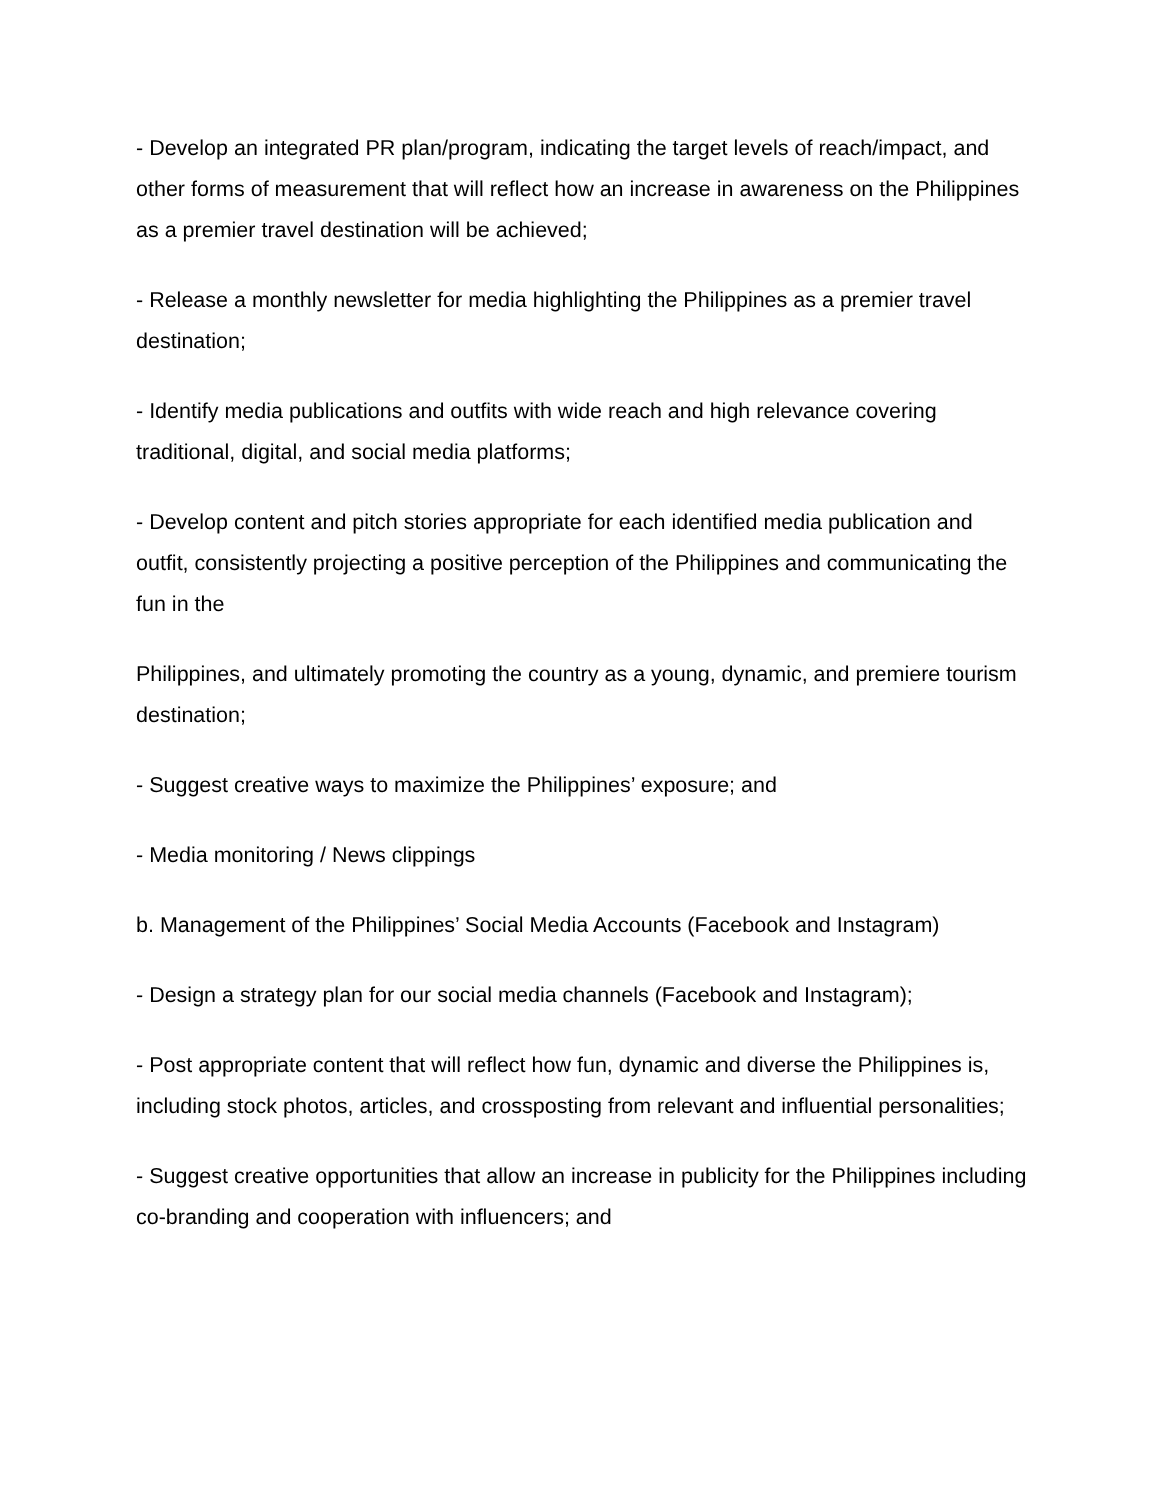- Develop an integrated PR plan/program, indicating the target levels of reach/impact, and other forms of measurement that will reflect how an increase in awareness on the Philippines as a premier travel destination will be achieved;
- Release a monthly newsletter for media highlighting the Philippines as a premier travel destination;
- Identify media publications and outfits with wide reach and high relevance covering traditional, digital, and social media platforms;
- Develop content and pitch stories appropriate for each identified media publication and outfit, consistently projecting a positive perception of the Philippines and communicating the fun in the
Philippines, and ultimately promoting the country as a young, dynamic, and premiere tourism destination;
- Suggest creative ways to maximize the Philippines’ exposure; and
- Media monitoring / News clippings
b. Management of the Philippines’ Social Media Accounts (Facebook and Instagram)
- Design a strategy plan for our social media channels (Facebook and Instagram);
- Post appropriate content that will reflect how fun, dynamic and diverse the Philippines is, including stock photos, articles, and crossposting from relevant and influential personalities;
- Suggest creative opportunities that allow an increase in publicity for the Philippines including co-branding and cooperation with influencers; and